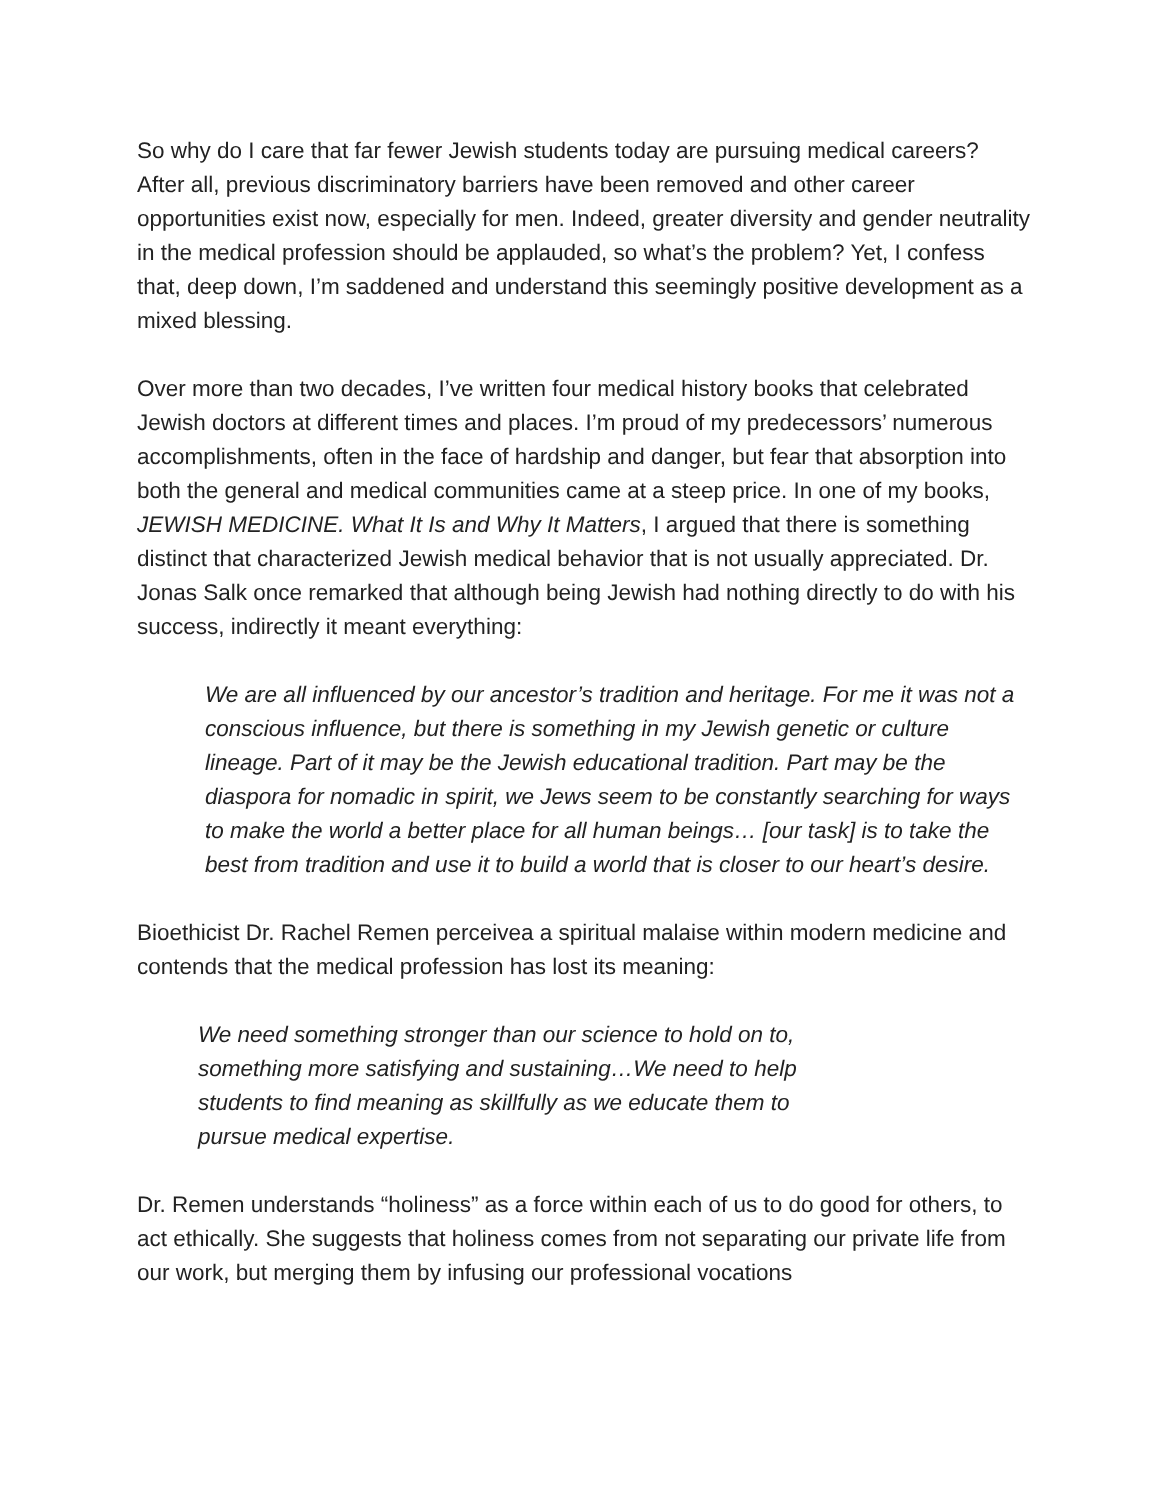So why do I care that far fewer Jewish students today are pursuing medical careers? After all, previous discriminatory barriers have been removed and other career opportunities exist now, especially for men. Indeed, greater diversity and gender neutrality in the medical profession should be applauded, so what’s the problem? Yet, I confess that, deep down, I’m saddened and understand this seemingly positive development as a mixed blessing.
Over more than two decades, I’ve written four medical history books that celebrated Jewish doctors at different times and places. I’m proud of my predecessors’ numerous accomplishments, often in the face of hardship and danger, but fear that absorption into both the general and medical communities came at a steep price. In one of my books, JEWISH MEDICINE. What It Is and Why It Matters, I argued that there is something distinct that characterized Jewish medical behavior that is not usually appreciated. Dr. Jonas Salk once remarked that although being Jewish had nothing directly to do with his success, indirectly it meant everything:
We are all influenced by our ancestor’s tradition and heritage. For me it was not a conscious influence, but there is something in my Jewish genetic or culture lineage. Part of it may be the Jewish educational tradition. Part may be the diaspora for nomadic in spirit, we Jews seem to be constantly searching for ways to make the world a better place for all human beings… [our task] is to take the best from tradition and use it to build a world that is closer to our heart’s desire.
Bioethicist Dr. Rachel Remen perceivea a spiritual malaise within modern medicine and contends that the medical profession has lost its meaning:
We need something stronger than our science to hold on to, something more satisfying and sustaining…We need to help students to find meaning as skillfully as we educate them to pursue medical expertise.
Dr. Remen understands “holiness” as a force within each of us to do good for others, to act ethically. She suggests that holiness comes from not separating our private life from our work, but merging them by infusing our professional vocations